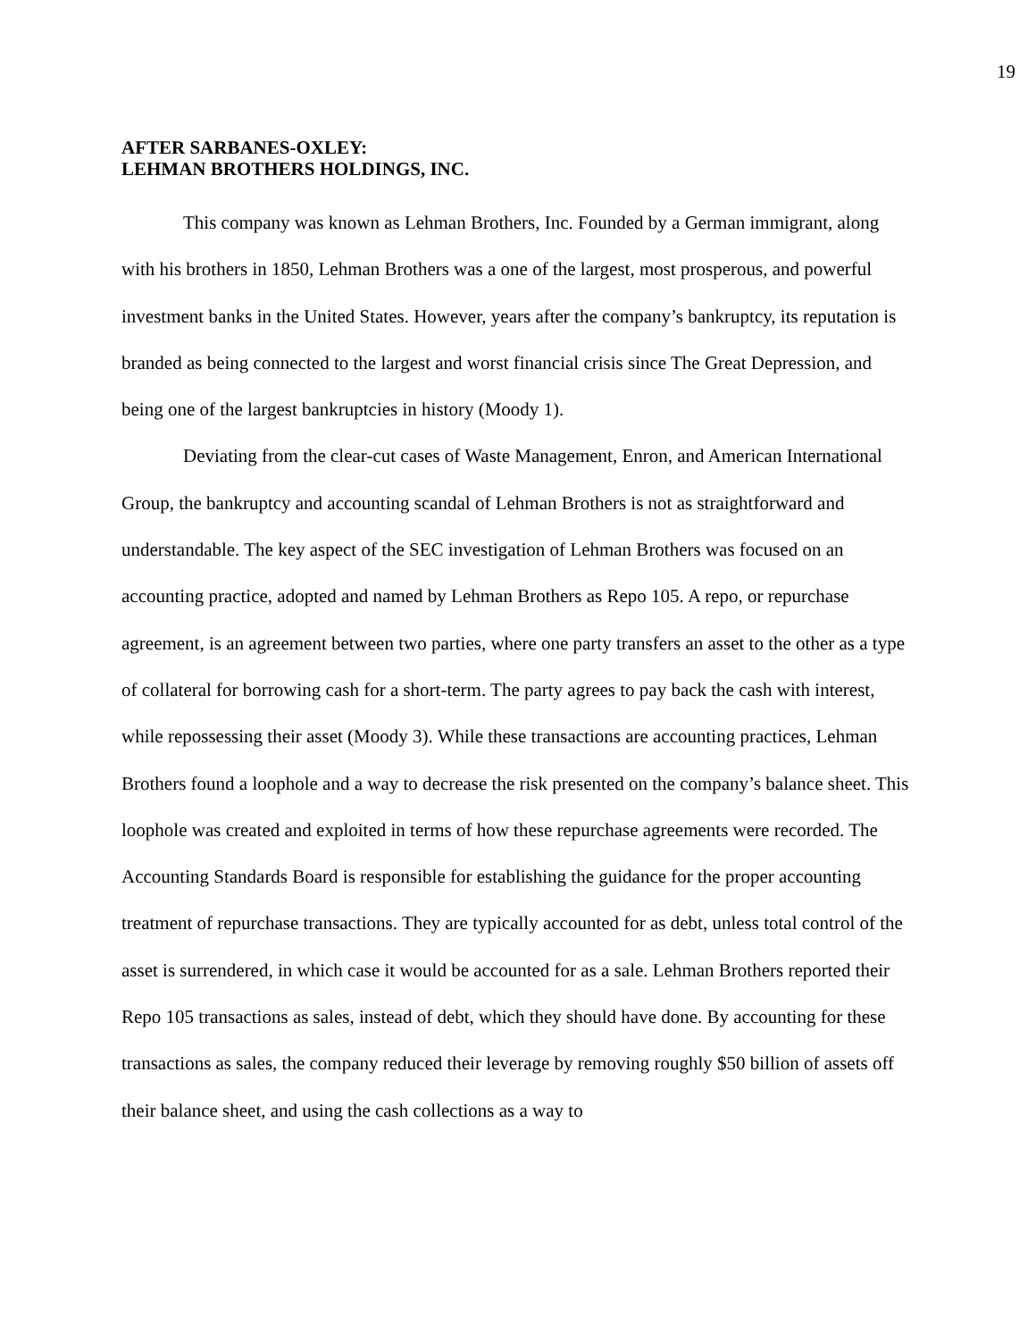19
AFTER SARBANES-OXLEY:
LEHMAN BROTHERS HOLDINGS, INC.
This company was known as Lehman Brothers, Inc. Founded by a German immigrant, along with his brothers in 1850, Lehman Brothers was a one of the largest, most prosperous, and powerful investment banks in the United States. However, years after the company’s bankruptcy, its reputation is branded as being connected to the largest and worst financial crisis since The Great Depression, and being one of the largest bankruptcies in history (Moody 1).
Deviating from the clear-cut cases of Waste Management, Enron, and American International Group, the bankruptcy and accounting scandal of Lehman Brothers is not as straightforward and understandable. The key aspect of the SEC investigation of Lehman Brothers was focused on an accounting practice, adopted and named by Lehman Brothers as Repo 105. A repo, or repurchase agreement, is an agreement between two parties, where one party transfers an asset to the other as a type of collateral for borrowing cash for a short-term. The party agrees to pay back the cash with interest, while repossessing their asset (Moody 3). While these transactions are accounting practices, Lehman Brothers found a loophole and a way to decrease the risk presented on the company’s balance sheet. This loophole was created and exploited in terms of how these repurchase agreements were recorded. The Accounting Standards Board is responsible for establishing the guidance for the proper accounting treatment of repurchase transactions. They are typically accounted for as debt, unless total control of the asset is surrendered, in which case it would be accounted for as a sale. Lehman Brothers reported their Repo 105 transactions as sales, instead of debt, which they should have done. By accounting for these transactions as sales, the company reduced their leverage by removing roughly $50 billion of assets off their balance sheet, and using the cash collections as a way to